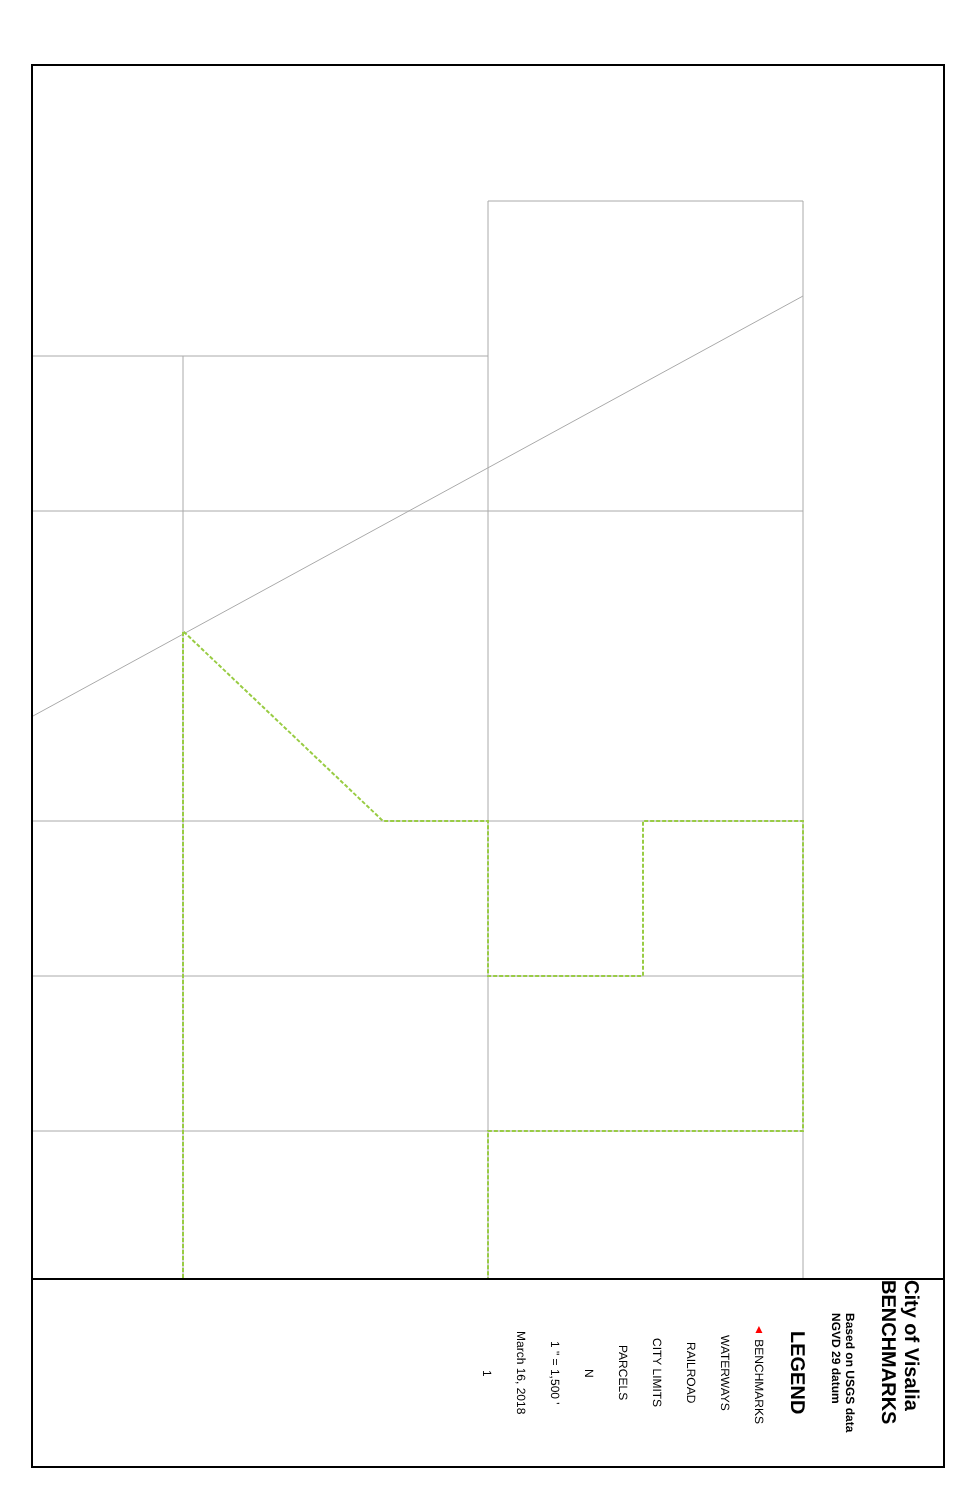City of Visalia BENCHMARKS
Based on USGS data
NGVD 29 datum
LEGEND
▲ BENCHMARKS
WATERWAYS
RAILROAD
CITY LIMITS
PARCELS
N
1 " = 1,500 '
March 16, 2018
1